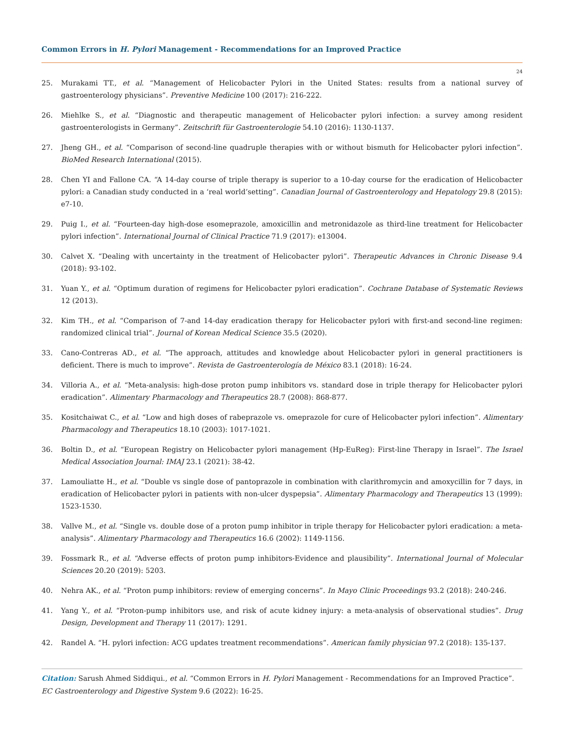Common Errors in H. Pylori Management - Recommendations for an Improved Practice
24
25. Murakami TT., et al. “Management of Helicobacter Pylori in the United States: results from a national survey of gastroenterology physicians”. Preventive Medicine 100 (2017): 216-222.
26. Miehlke S., et al. “Diagnostic and therapeutic management of Helicobacter pylori infection: a survey among resident gastroenterologists in Germany”. Zeitschrift für Gastroenterologie 54.10 (2016): 1130-1137.
27. Jheng GH., et al. “Comparison of second-line quadruple therapies with or without bismuth for Helicobacter pylori infection”. BioMed Research International (2015).
28. Chen YI and Fallone CA. “A 14-day course of triple therapy is superior to a 10-day course for the eradication of Helicobacter pylori: a Canadian study conducted in a ‘real world’setting”. Canadian Journal of Gastroenterology and Hepatology 29.8 (2015): e7-10.
29. Puig I., et al. “Fourteen-day high-dose esomeprazole, amoxicillin and metronidazole as third-line treatment for Helicobacter pylori infection”. International Journal of Clinical Practice 71.9 (2017): e13004.
30. Calvet X. “Dealing with uncertainty in the treatment of Helicobacter pylori”. Therapeutic Advances in Chronic Disease 9.4 (2018): 93-102.
31. Yuan Y., et al. “Optimum duration of regimens for Helicobacter pylori eradication”. Cochrane Database of Systematic Reviews 12 (2013).
32. Kim TH., et al. “Comparison of 7-and 14-day eradication therapy for Helicobacter pylori with first-and second-line regimen: randomized clinical trial”. Journal of Korean Medical Science 35.5 (2020).
33. Cano-Contreras AD., et al. “The approach, attitudes and knowledge about Helicobacter pylori in general practitioners is deficient. There is much to improve”. Revista de Gastroenterología de México 83.1 (2018): 16-24.
34. Villoria A., et al. “Meta-analysis: high-dose proton pump inhibitors vs. standard dose in triple therapy for Helicobacter pylori eradication”. Alimentary Pharmacology and Therapeutics 28.7 (2008): 868-877.
35. Kositchaiwat C., et al. “Low and high doses of rabeprazole vs. omeprazole for cure of Helicobacter pylori infection”. Alimentary Pharmacology and Therapeutics 18.10 (2003): 1017-1021.
36. Boltin D., et al. “European Registry on Helicobacter pylori management (Hp-EuReg): First-line Therapy in Israel”. The Israel Medical Association Journal: IMAJ 23.1 (2021): 38-42.
37. Lamouliatte H., et al. “Double vs single dose of pantoprazole in combination with clarithromycin and amoxycillin for 7 days, in eradication of Helicobacter pylori in patients with non-ulcer dyspepsia”. Alimentary Pharmacology and Therapeutics 13 (1999): 1523-1530.
38. Vallve M., et al. “Single vs. double dose of a proton pump inhibitor in triple therapy for Helicobacter pylori eradication: a meta-analysis”. Alimentary Pharmacology and Therapeutics 16.6 (2002): 1149-1156.
39. Fossmark R., et al. “Adverse effects of proton pump inhibitors-Evidence and plausibility”. International Journal of Molecular Sciences 20.20 (2019): 5203.
40. Nehra AK., et al. “Proton pump inhibitors: review of emerging concerns”. In Mayo Clinic Proceedings 93.2 (2018): 240-246.
41. Yang Y., et al. “Proton-pump inhibitors use, and risk of acute kidney injury: a meta-analysis of observational studies”. Drug Design, Development and Therapy 11 (2017): 1291.
42. Randel A. “H. pylori infection: ACG updates treatment recommendations”. American family physician 97.2 (2018): 135-137.
Citation: Sarush Ahmed Siddiqui., et al. “Common Errors in H. Pylori Management - Recommendations for an Improved Practice”. EC Gastroenterology and Digestive System 9.6 (2022): 16-25.